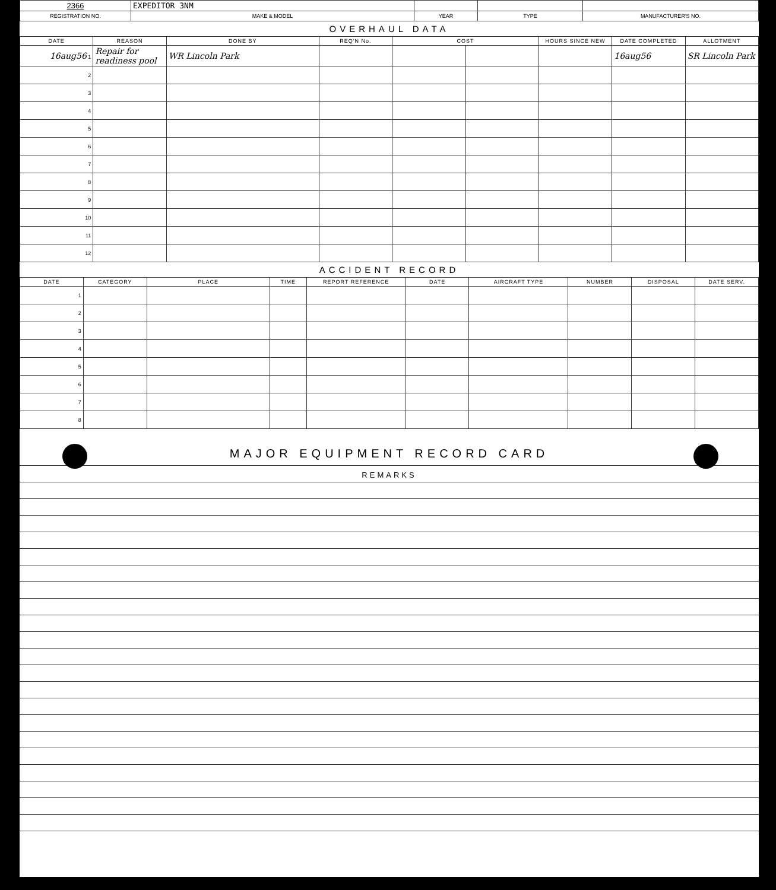| 2366 | EXPEDITOR 3NM | | | |
| REGISTRATION NO. | MAKE & MODEL | YEAR | TYPE | MANUFACTURER'S NO. |
OVERHAUL DATA
| DATE | REASON | DONE BY | REQ'N No. | COST | | HOURS SINCE NEW | DATE COMPLETED | ALLOTMENT |
| --- | --- | --- | --- | --- | --- | --- | --- | --- |
| 16aug56 1 | Repair for readiness pool | WR Lincoln Park | | | | | 16aug56 | SR Lincoln Park |
| 2 | | | | | | | | |
| 3 | | | | | | | | |
| 4 | | | | | | | | |
| 5 | | | | | | | | |
| 6 | | | | | | | | |
| 7 | | | | | | | | |
| 8 | | | | | | | | |
| 9 | | | | | | | | |
| 10 | | | | | | | | |
| 11 | | | | | | | | |
| 12 | | | | | | | | |
ACCIDENT RECORD
| DATE | CATEGORY | PLACE | TIME | REPORT REFERENCE | DATE | AIRCRAFT TYPE | NUMBER | DISPOSAL | DATE SERV. |
| --- | --- | --- | --- | --- | --- | --- | --- | --- | --- |
| 1 | | | | | | | | | |
| 2 | | | | | | | | | |
| 3 | | | | | | | | | |
| 4 | | | | | | | | | |
| 5 | | | | | | | | | |
| 6 | | | | | | | | | |
| 7 | | | | | | | | | |
| 8 | | | | | | | | | |
MAJOR EQUIPMENT RECORD CARD
REMARKS